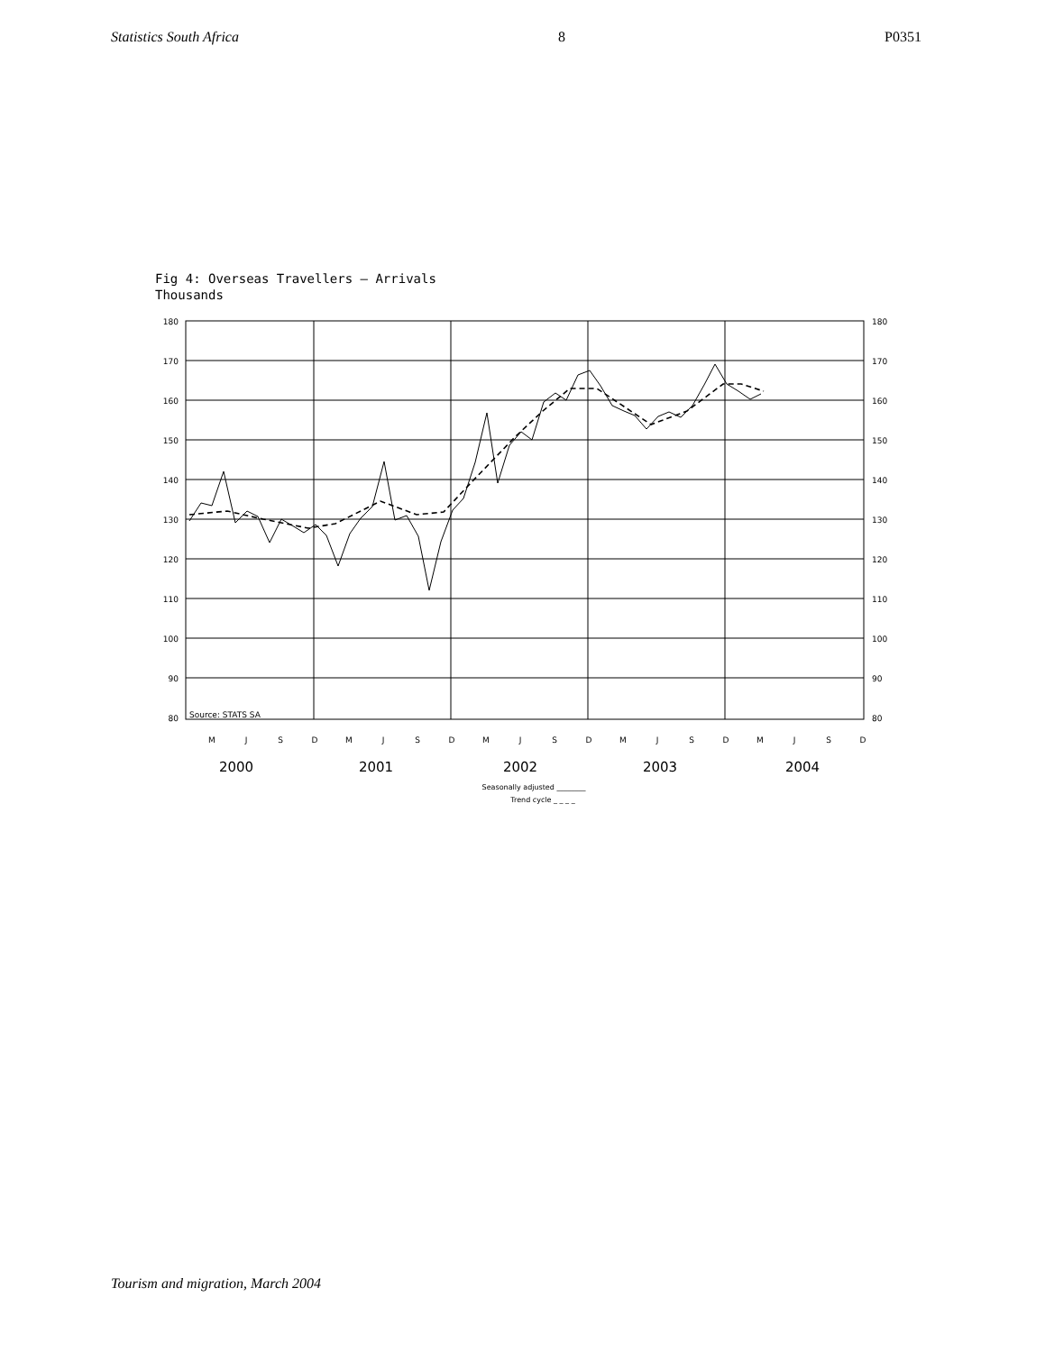Statistics South Africa 8 P0351
Fig 4: Overseas Travellers – Arrivals
Thousands
180
170
160
150
140
130
120
110
100
90
80
180
170
160
150
140
130
120
110
100
90
80
Source: STATS SA
M
J
S
D
M
J
S
D
M
J
S
D
M
J
S
D
M
J
S
D
2000
2001
2002
2003
2004
Seasonally adjusted ________
Trend cycle _ _ _ _
Tourism and migration, March 2004